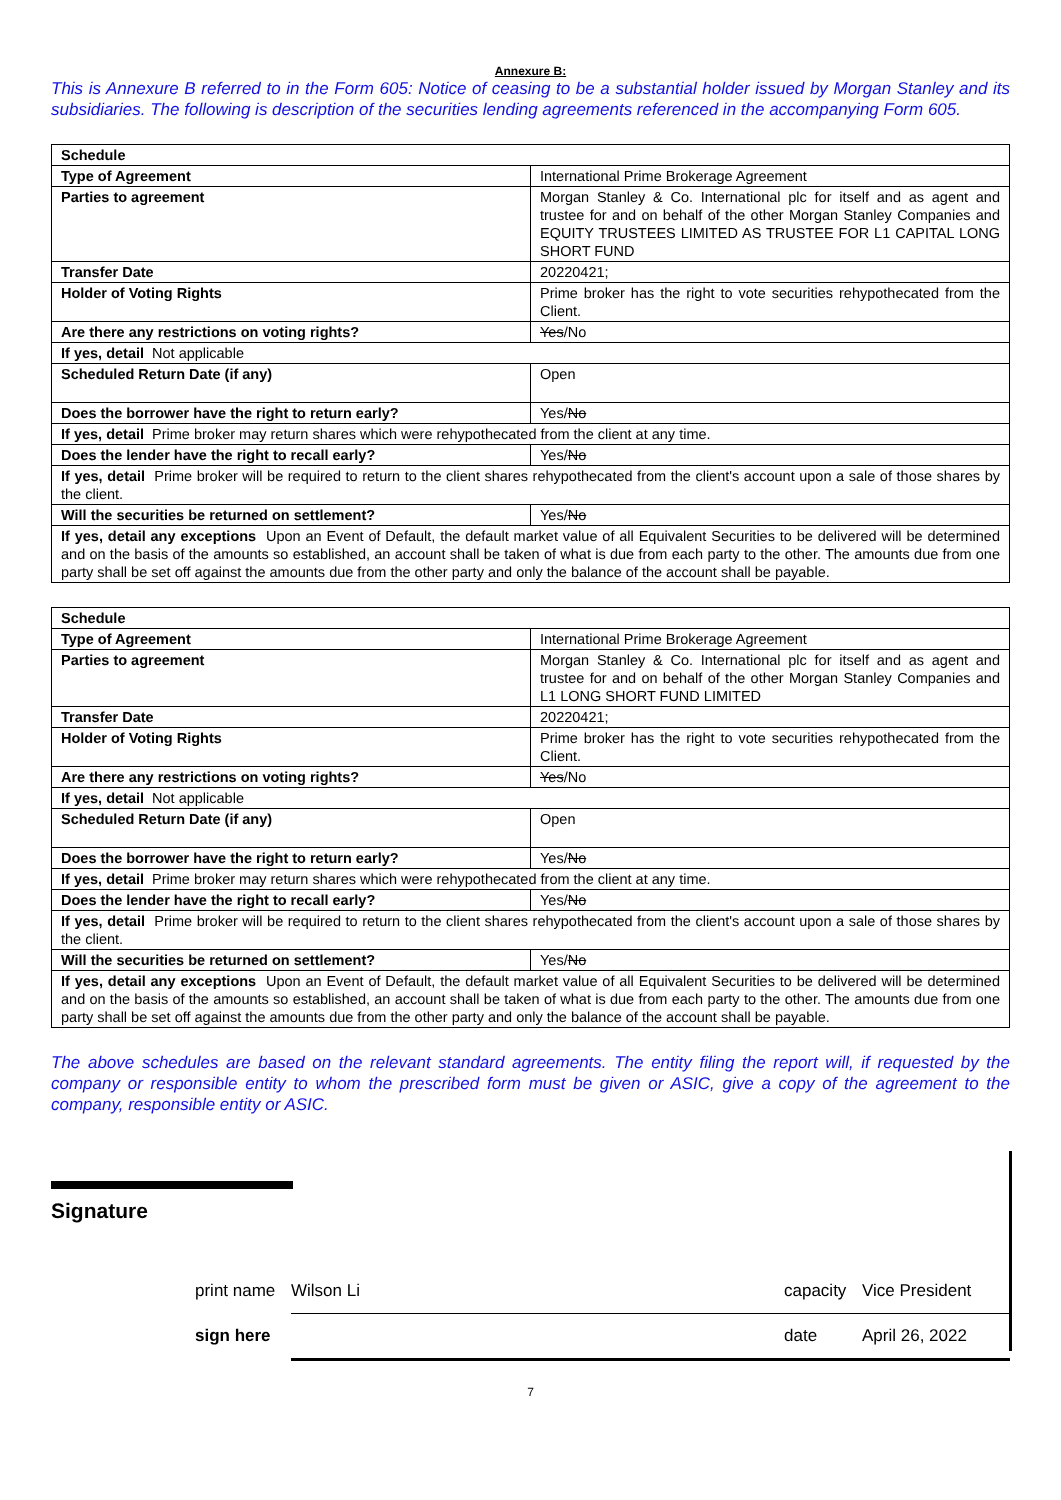Annexure B:
This is Annexure B referred to in the Form 605: Notice of ceasing to be a substantial holder issued by Morgan Stanley and its subsidiaries. The following is description of the securities lending agreements referenced in the accompanying Form 605.
| Schedule | |
| Type of Agreement | International Prime Brokerage Agreement |
| Parties to agreement | Morgan Stanley & Co. International plc for itself and as agent and trustee for and on behalf of the other Morgan Stanley Companies and EQUITY TRUSTEES LIMITED AS TRUSTEE FOR L1 CAPITAL LONG SHORT FUND |
| Transfer Date | 20220421; |
| Holder of Voting Rights | Prime broker has the right to vote securities rehypothecated from the Client. |
| Are there any restrictions on voting rights? | Yes /No |
| If yes, detail Not applicable | |
| Scheduled Return Date (if any) | Open |
| Does the borrower have the right to return early? | Yes/ No |
| If yes, detail Prime broker may return shares which were rehypothecated from the client at any time. | |
| Does the lender have the right to recall early? | Yes/ No |
| If yes, detail Prime broker will be required to return to the client shares rehypothecated from the client's account upon a sale of those shares by the client. | |
| Will the securities be returned on settlement? | Yes/ No |
| If yes, detail any exceptions Upon an Event of Default, the default market value of all Equivalent Securities to be delivered will be determined and on the basis of the amounts so established, an account shall be taken of what is due from each party to the other. The amounts due from one party shall be set off against the amounts due from the other party and only the balance of the account shall be payable. | |
| Schedule | |
| Type of Agreement | International Prime Brokerage Agreement |
| Parties to agreement | Morgan Stanley & Co. International plc for itself and as agent and trustee for and on behalf of the other Morgan Stanley Companies and L1 LONG SHORT FUND LIMITED |
| Transfer Date | 20220421; |
| Holder of Voting Rights | Prime broker has the right to vote securities rehypothecated from the Client. |
| Are there any restrictions on voting rights? | Yes /No |
| If yes, detail Not applicable | |
| Scheduled Return Date (if any) | Open |
| Does the borrower have the right to return early? | Yes/ No |
| If yes, detail Prime broker may return shares which were rehypothecated from the client at any time. | |
| Does the lender have the right to recall early? | Yes/ No |
| If yes, detail Prime broker will be required to return to the client shares rehypothecated from the client's account upon a sale of those shares by the client. | |
| Will the securities be returned on settlement? | Yes/ No |
| If yes, detail any exceptions Upon an Event of Default, the default market value of all Equivalent Securities to be delivered will be determined and on the basis of the amounts so established, an account shall be taken of what is due from each party to the other. The amounts due from one party shall be set off against the amounts due from the other party and only the balance of the account shall be payable. | |
The above schedules are based on the relevant standard agreements. The entity filing the report will, if requested by the company or responsible entity to whom the prescribed form must be given or ASIC, give a copy of the agreement to the company, responsible entity or ASIC.
Signature
print name Wilson Li capacity Vice President
sign here date April 26, 2022
7